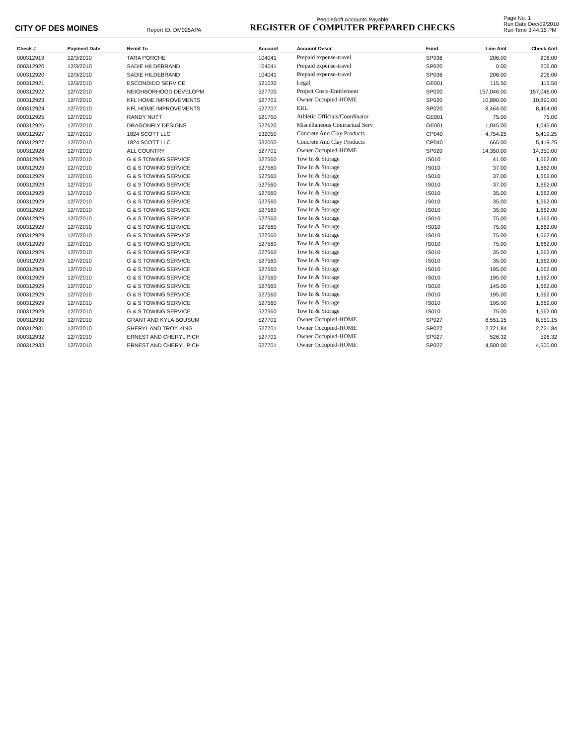CITY OF DES MOINES
Report ID: DM025APA
PeopleSoft Accounts Payable
REGISTER OF COMPUTER PREPARED CHECKS
Page No. 1
Run Date Dec/09/2010
Run Time 3:44:15 PM
| Check # | Payment Date | Remit To | Account | Account Descr | Fund | Line Amt | Check Amt |
| --- | --- | --- | --- | --- | --- | --- | --- |
| 000312919 | 12/3/2010 | TARA PORCHE | 104041 | Prepaid expense-travel | SP036 | 206.00 | 206.00 |
| 000312920 | 12/3/2010 | SADIE HILDEBRAND | 104041 | Prepaid expense-travel | SP020 | 0.00 | 206.00 |
| 000312920 | 12/3/2010 | SADIE HILDEBRAND | 104041 | Prepaid expense-travel | SP036 | 206.00 | 206.00 |
| 000312921 | 12/3/2010 | ESCONDIDO SERVICE | 521030 | Legal | GE001 | 115.50 | 115.50 |
| 000312922 | 12/7/2010 | NEIGHBORHOOD DEVELOPM | 527700 | Project Costs-Entitlement | SP020 | 157,046.00 | 157,046.00 |
| 000312923 | 12/7/2010 | KFL HOME IMPROVEMENTS | 527701 | Owner Occupied-HOME | SP020 | 10,890.00 | 10,890.00 |
| 000312924 | 12/7/2010 | KFL HOME IMPROVEMENTS | 527707 | ERL | SP020 | 8,464.00 | 8,464.00 |
| 000312925 | 12/7/2010 | RANDY NUTT | 521750 | Athletic Officials/Coordinator | GE001 | 75.00 | 75.00 |
| 000312926 | 12/7/2010 | DRAGONFLY DESIGNS | 527620 | Miscellaneous Contractual Serv | GE001 | 1,045.00 | 1,045.00 |
| 000312927 | 12/7/2010 | 1824 SCOTT LLC | 532050 | Concrete And Clay Products | CP040 | 4,754.25 | 5,419.25 |
| 000312927 | 12/7/2010 | 1824 SCOTT LLC | 532050 | Concrete And Clay Products | CP040 | 665.00 | 5,419.25 |
| 000312928 | 12/7/2010 | ALL COUNTRY | 527701 | Owner Occupied-HOME | SP020 | 14,350.00 | 14,350.00 |
| 000312929 | 12/7/2010 | G & S TOWING SERVICE | 527560 | Tow In & Storage | IS010 | 41.00 | 1,662.00 |
| 000312929 | 12/7/2010 | G & S TOWING SERVICE | 527560 | Tow In & Storage | IS010 | 37.00 | 1,662.00 |
| 000312929 | 12/7/2010 | G & S TOWING SERVICE | 527560 | Tow In & Storage | IS010 | 37.00 | 1,662.00 |
| 000312929 | 12/7/2010 | G & S TOWING SERVICE | 527560 | Tow In & Storage | IS010 | 37.00 | 1,662.00 |
| 000312929 | 12/7/2010 | G & S TOWING SERVICE | 527560 | Tow In & Storage | IS010 | 35.00 | 1,662.00 |
| 000312929 | 12/7/2010 | G & S TOWING SERVICE | 527560 | Tow In & Storage | IS010 | 35.00 | 1,662.00 |
| 000312929 | 12/7/2010 | G & S TOWING SERVICE | 527560 | Tow In & Storage | IS010 | 35.00 | 1,662.00 |
| 000312929 | 12/7/2010 | G & S TOWING SERVICE | 527560 | Tow In & Storage | IS010 | 75.00 | 1,662.00 |
| 000312929 | 12/7/2010 | G & S TOWING SERVICE | 527560 | Tow In & Storage | IS010 | 75.00 | 1,662.00 |
| 000312929 | 12/7/2010 | G & S TOWING SERVICE | 527560 | Tow In & Storage | IS010 | 75.00 | 1,662.00 |
| 000312929 | 12/7/2010 | G & S TOWING SERVICE | 527560 | Tow In & Storage | IS010 | 75.00 | 1,662.00 |
| 000312929 | 12/7/2010 | G & S TOWING SERVICE | 527560 | Tow In & Storage | IS010 | 35.00 | 1,662.00 |
| 000312929 | 12/7/2010 | G & S TOWING SERVICE | 527560 | Tow In & Storage | IS010 | 35.00 | 1,662.00 |
| 000312929 | 12/7/2010 | G & S TOWING SERVICE | 527560 | Tow In & Storage | IS010 | 195.00 | 1,662.00 |
| 000312929 | 12/7/2010 | G & S TOWING SERVICE | 527560 | Tow In & Storage | IS010 | 195.00 | 1,662.00 |
| 000312929 | 12/7/2010 | G & S TOWING SERVICE | 527560 | Tow In & Storage | IS010 | 145.00 | 1,662.00 |
| 000312929 | 12/7/2010 | G & S TOWING SERVICE | 527560 | Tow In & Storage | IS010 | 195.00 | 1,662.00 |
| 000312929 | 12/7/2010 | G & S TOWING SERVICE | 527560 | Tow In & Storage | IS010 | 195.00 | 1,662.00 |
| 000312929 | 12/7/2010 | G & S TOWING SERVICE | 527560 | Tow In & Storage | IS010 | 75.00 | 1,662.00 |
| 000312930 | 12/7/2010 | GRANT AND KYLA BOUSUM | 527701 | Owner Occupied-HOME | SP027 | 8,551.15 | 8,551.15 |
| 000312931 | 12/7/2010 | SHERYL AND TROY KING | 527701 | Owner Occupied-HOME | SP027 | 2,721.84 | 2,721.84 |
| 000312932 | 12/7/2010 | ERNEST AND CHERYL PICH | 527701 | Owner Occupied-HOME | SP027 | 526.32 | 526.32 |
| 000312933 | 12/7/2010 | ERNEST AND CHERYL PICH | 527701 | Owner Occupied-HOME | SP027 | 4,500.00 | 4,500.00 |